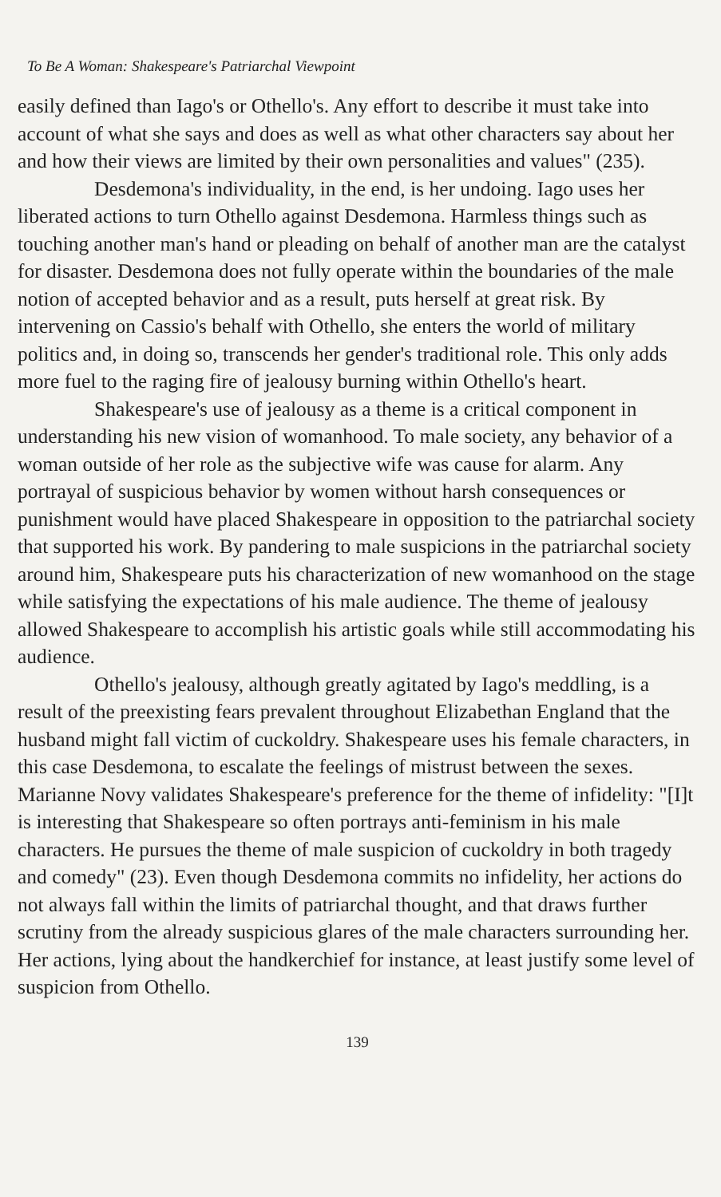To Be A Woman: Shakespeare's Patriarchal Viewpoint
easily defined than Iago's or Othello's. Any effort to describe it must take into account of what she says and does as well as what other characters say about her and how their views are limited by their own personalities and values" (235).
Desdemona's individuality, in the end, is her undoing. Iago uses her liberated actions to turn Othello against Desdemona. Harmless things such as touching another man's hand or pleading on behalf of another man are the catalyst for disaster. Desdemona does not fully operate within the boundaries of the male notion of accepted behavior and as a result, puts herself at great risk. By intervening on Cassio's behalf with Othello, she enters the world of military politics and, in doing so, transcends her gender's traditional role. This only adds more fuel to the raging fire of jealousy burning within Othello's heart.
Shakespeare's use of jealousy as a theme is a critical component in understanding his new vision of womanhood. To male society, any behavior of a woman outside of her role as the subjective wife was cause for alarm. Any portrayal of suspicious behavior by women without harsh consequences or punishment would have placed Shakespeare in opposition to the patriarchal society that supported his work. By pandering to male suspicions in the patriarchal society around him, Shakespeare puts his characterization of new womanhood on the stage while satisfying the expectations of his male audience. The theme of jealousy allowed Shakespeare to accomplish his artistic goals while still accommodating his audience.
Othello's jealousy, although greatly agitated by Iago's meddling, is a result of the preexisting fears prevalent throughout Elizabethan England that the husband might fall victim of cuckoldry. Shakespeare uses his female characters, in this case Desdemona, to escalate the feelings of mistrust between the sexes. Marianne Novy validates Shakespeare's preference for the theme of infidelity: "[I]t is interesting that Shakespeare so often portrays anti-feminism in his male characters. He pursues the theme of male suspicion of cuckoldry in both tragedy and comedy" (23). Even though Desdemona commits no infidelity, her actions do not always fall within the limits of patriarchal thought, and that draws further scrutiny from the already suspicious glares of the male characters surrounding her. Her actions, lying about the handkerchief for instance, at least justify some level of suspicion from Othello.
139